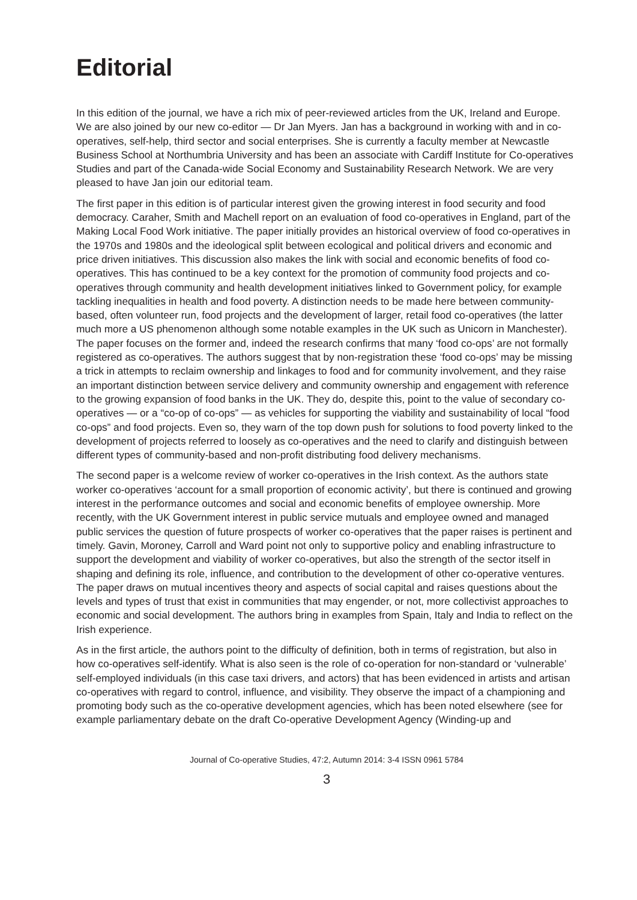Editorial
In this edition of the journal, we have a rich mix of peer-reviewed articles from the UK, Ireland and Europe. We are also joined by our new co-editor — Dr Jan Myers. Jan has a background in working with and in co-operatives, self-help, third sector and social enterprises. She is currently a faculty member at Newcastle Business School at Northumbria University and has been an associate with Cardiff Institute for Co-operatives Studies and part of the Canada-wide Social Economy and Sustainability Research Network. We are very pleased to have Jan join our editorial team.
The first paper in this edition is of particular interest given the growing interest in food security and food democracy. Caraher, Smith and Machell report on an evaluation of food co-operatives in England, part of the Making Local Food Work initiative. The paper initially provides an historical overview of food co-operatives in the 1970s and 1980s and the ideological split between ecological and political drivers and economic and price driven initiatives. This discussion also makes the link with social and economic benefits of food co-operatives. This has continued to be a key context for the promotion of community food projects and co-operatives through community and health development initiatives linked to Government policy, for example tackling inequalities in health and food poverty. A distinction needs to be made here between community-based, often volunteer run, food projects and the development of larger, retail food co-operatives (the latter much more a US phenomenon although some notable examples in the UK such as Unicorn in Manchester). The paper focuses on the former and, indeed the research confirms that many ‘food co-ops’ are not formally registered as co-operatives. The authors suggest that by non-registration these ‘food co-ops’ may be missing a trick in attempts to reclaim ownership and linkages to food and for community involvement, and they raise an important distinction between service delivery and community ownership and engagement with reference to the growing expansion of food banks in the UK. They do, despite this, point to the value of secondary co-operatives — or a “co-op of co-ops” — as vehicles for supporting the viability and sustainability of local “food co-ops” and food projects. Even so, they warn of the top down push for solutions to food poverty linked to the development of projects referred to loosely as co-operatives and the need to clarify and distinguish between different types of community-based and non-profit distributing food delivery mechanisms.
The second paper is a welcome review of worker co-operatives in the Irish context. As the authors state worker co-operatives ‘account for a small proportion of economic activity’, but there is continued and growing interest in the performance outcomes and social and economic benefits of employee ownership. More recently, with the UK Government interest in public service mutuals and employee owned and managed public services the question of future prospects of worker co-operatives that the paper raises is pertinent and timely. Gavin, Moroney, Carroll and Ward point not only to supportive policy and enabling infrastructure to support the development and viability of worker co-operatives, but also the strength of the sector itself in shaping and defining its role, influence, and contribution to the development of other co-operative ventures. The paper draws on mutual incentives theory and aspects of social capital and raises questions about the levels and types of trust that exist in communities that may engender, or not, more collectivist approaches to economic and social development. The authors bring in examples from Spain, Italy and India to reflect on the Irish experience.
As in the first article, the authors point to the difficulty of definition, both in terms of registration, but also in how co-operatives self-identify. What is also seen is the role of co-operation for non-standard or ‘vulnerable’ self-employed individuals (in this case taxi drivers, and actors) that has been evidenced in artists and artisan co-operatives with regard to control, influence, and visibility. They observe the impact of a championing and promoting body such as the co-operative development agencies, which has been noted elsewhere (see for example parliamentary debate on the draft Co-operative Development Agency (Winding-up and
Journal of Co-operative Studies, 47:2, Autumn 2014: 3-4 ISSN 0961 5784
3